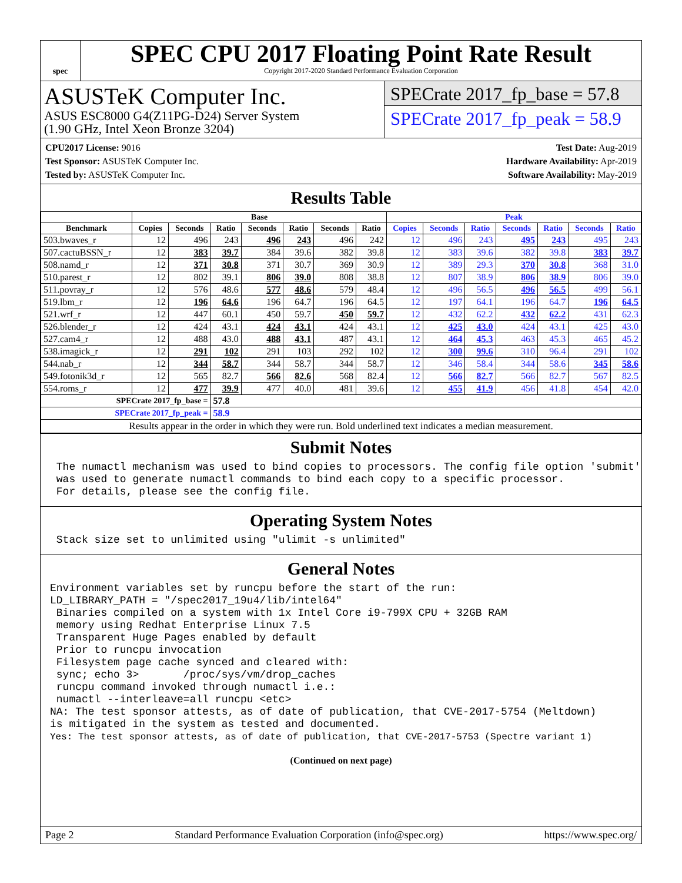spec
SPEC CPU 2017 Floating Point Rate Result
Copyright 2017-2020 Standard Performance Evaluation Corporation
ASUSTeK Computer Inc.
ASUS ESC8000 G4(Z11PG-D24) Server System
(1.90 GHz, Intel Xeon Bronze 3204)
SPECrate 2017_fp_base = 57.8
SPECrate 2017_fp_peak = 58.9
CPU2017 License: 9016
Test Sponsor: ASUSTeK Computer Inc.
Tested by: ASUSTeK Computer Inc.
Test Date: Aug-2019
Hardware Availability: Apr-2019
Software Availability: May-2019
Results Table
| | Base | | | | | | | Peak | | | | | | |
| --- | --- | --- | --- | --- | --- | --- | --- | --- | --- | --- | --- | --- | --- | --- |
| Benchmark | Copies | Seconds | Ratio | Seconds | Ratio | Seconds | Ratio | Copies | Seconds | Ratio | Seconds | Ratio | Seconds | Ratio |
| 503.bwaves_r | 12 | 496 | 243 | 496 | 243 | 496 | 242 | 12 | 496 | 243 | 495 | 243 | 495 | 243 |
| 507.cactuBSSN_r | 12 | 383 | 39.7 | 384 | 39.6 | 382 | 39.8 | 12 | 383 | 39.6 | 382 | 39.8 | 383 | 39.7 |
| 508.namd_r | 12 | 371 | 30.8 | 371 | 30.7 | 369 | 30.9 | 12 | 389 | 29.3 | 370 | 30.8 | 368 | 31.0 |
| 510.parest_r | 12 | 802 | 39.1 | 806 | 39.0 | 808 | 38.8 | 12 | 807 | 38.9 | 806 | 38.9 | 806 | 39.0 |
| 511.povray_r | 12 | 576 | 48.6 | 577 | 48.6 | 579 | 48.4 | 12 | 496 | 56.5 | 496 | 56.5 | 499 | 56.1 |
| 519.lbm_r | 12 | 196 | 64.6 | 196 | 64.7 | 196 | 64.5 | 12 | 197 | 64.1 | 196 | 64.7 | 196 | 64.5 |
| 521.wrf_r | 12 | 447 | 60.1 | 450 | 59.7 | 450 | 59.7 | 12 | 432 | 62.2 | 432 | 62.2 | 431 | 62.3 |
| 526.blender_r | 12 | 424 | 43.1 | 424 | 43.1 | 424 | 43.1 | 12 | 425 | 43.0 | 424 | 43.1 | 425 | 43.0 |
| 527.cam4_r | 12 | 488 | 43.0 | 488 | 43.1 | 487 | 43.1 | 12 | 464 | 45.3 | 463 | 45.3 | 465 | 45.2 |
| 538.imagick_r | 12 | 291 | 102 | 291 | 103 | 292 | 102 | 12 | 300 | 99.6 | 310 | 96.4 | 291 | 102 |
| 544.nab_r | 12 | 344 | 58.7 | 344 | 58.7 | 344 | 58.7 | 12 | 346 | 58.4 | 344 | 58.6 | 345 | 58.6 |
| 549.fotonik3d_r | 12 | 565 | 82.7 | 566 | 82.6 | 568 | 82.4 | 12 | 566 | 82.7 | 566 | 82.7 | 567 | 82.5 |
| 554.roms_r | 12 | 477 | 39.9 | 477 | 40.0 | 481 | 39.6 | 12 | 455 | 41.9 | 456 | 41.8 | 454 | 42.0 |
| SPECrate 2017_fp_base = | | | 57.8 | | | | | | | | | | | |
| SPECrate 2017_fp_peak = | | | 58.9 | | | | | | | | | | | |
| Results appear in the order in which they were run. Bold underlined text indicates a median measurement. | | | | | | | | | | | | | | |
Submit Notes
 The numactl mechanism was used to bind copies to processors. The config file option 'submit'
 was used to generate numactl commands to bind each copy to a specific processor.
 For details, please see the config file.
Operating System Notes
 Stack size set to unlimited using "ulimit -s unlimited"
General Notes
Environment variables set by runcpu before the start of the run:
LD_LIBRARY_PATH = "/spec2017_19u4/lib/intel64"
 Binaries compiled on a system with 1x Intel Core i9-799X CPU + 32GB RAM
 memory using Redhat Enterprise Linux 7.5
 Transparent Huge Pages enabled by default
 Prior to runcpu invocation
 Filesystem page cache synced and cleared with:
 sync; echo 3>       /proc/sys/vm/drop_caches
 runcpu command invoked through numactl i.e.:
 numactl --interleave=all runcpu <etc>
NA: The test sponsor attests, as of date of publication, that CVE-2017-5754 (Meltdown)
is mitigated in the system as tested and documented.
Yes: The test sponsor attests, as of date of publication, that CVE-2017-5753 (Spectre variant 1)
(Continued on next page)
Page 2 Standard Performance Evaluation Corporation (info@spec.org) https://www.spec.org/